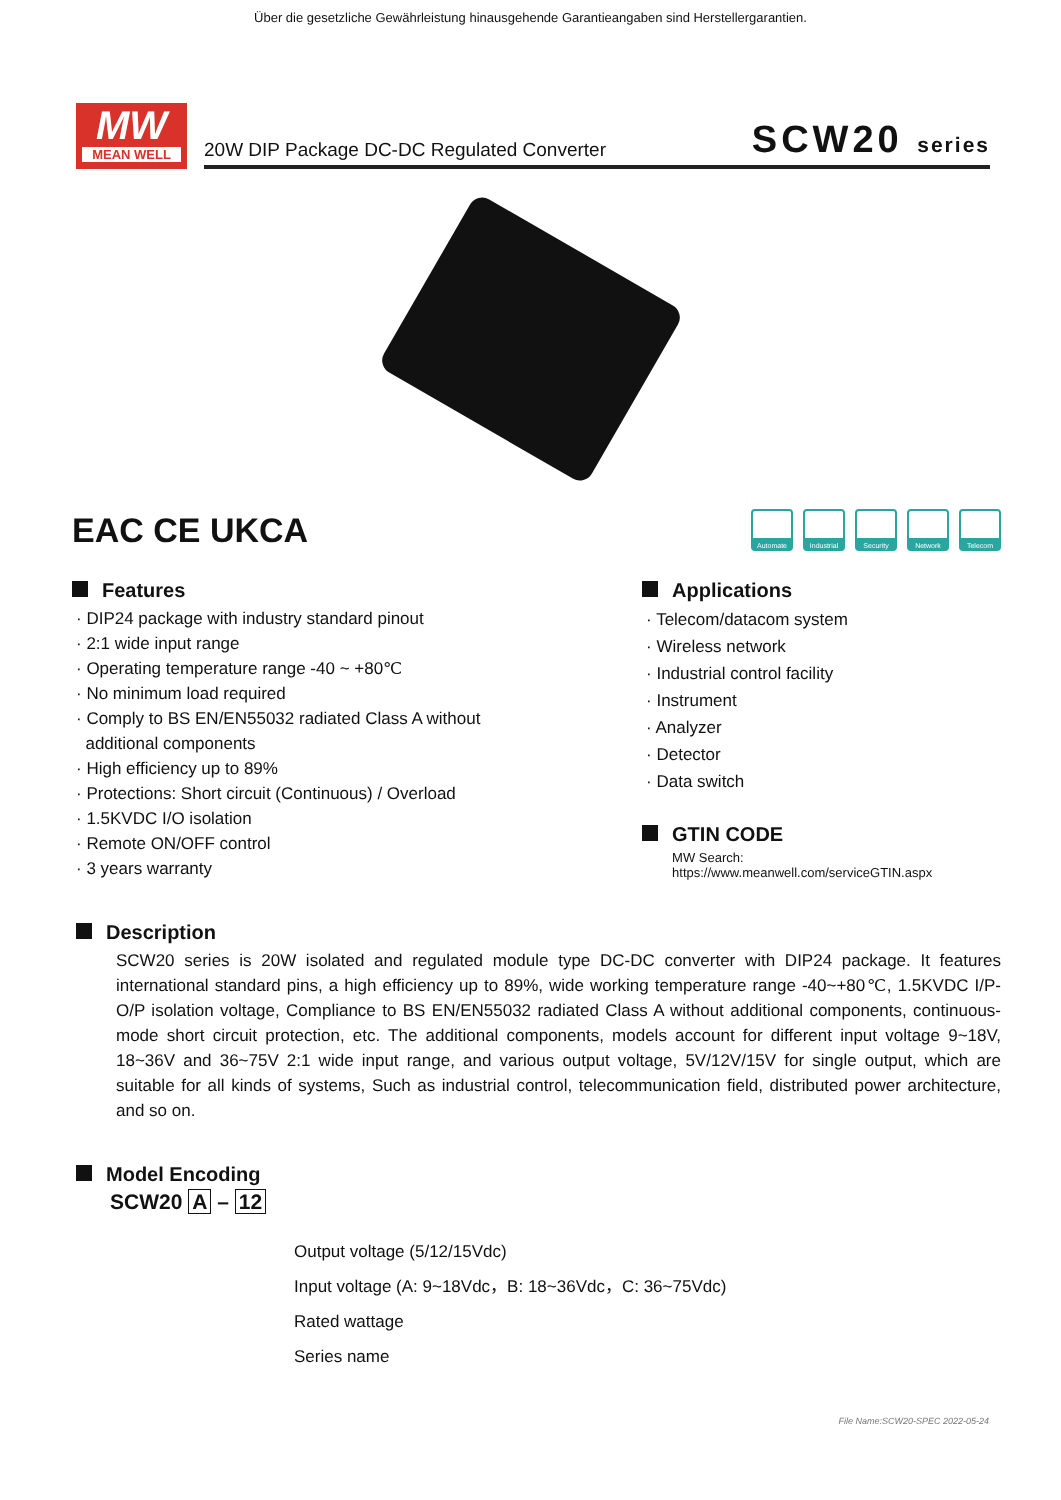Über die gesetzliche Gewährleistung hinausgehende Garantieangaben sind Herstellergarantien.
MW
MEAN WELL
20W DIP Package DC-DC Regulated Converter SCW20 series
EAC CE UKCA
Automate Industrial
Security Network Telecom
Features
· DIP24 package with industry standard pinout
· 2:1 wide input range
· Operating temperature range -40 ~ +80℃
· No minimum load required
· Comply to BS EN/EN55032 radiated Class A without
additional components
· High efficiency up to 89%
· Protections: Short circuit (Continuous) / Overload
· 1.5KVDC I/O isolation
· Remote ON/OFF control
· 3 years warranty
Applications
· Telecom/datacom system
· Wireless network
· Industrial control facility
· Instrument
· Analyzer
· Detector
· Data switch
GTIN CODE
MW Search: https://www.meanwell.com/serviceGTIN.aspx
Description
SCW20 series is 20W isolated and regulated module type DC-DC converter with DIP24 package. It features international standard pins, a high efficiency up to 89%, wide working temperature range -40~+80℃, 1.5KVDC I/P-O/P isolation voltage, Compliance to BS EN/EN55032 radiated Class A without additional components, continuous-mode short circuit protection, etc. The additional components, models account for different input voltage 9~18V, 18~36V and 36~75V 2:1 wide input range, and various output voltage, 5V/12V/15V for single output, which are suitable for all kinds of systems, Such as industrial control, telecommunication field, distributed power architecture, and so on.
Model Encoding
SCW20 A – 12
Output voltage (5/12/15Vdc)
Input voltage (A: 9~18Vdc，B: 18~36Vdc，C: 36~75Vdc)
Rated wattage
Series name
File Name:SCW20-SPEC 2022-05-24